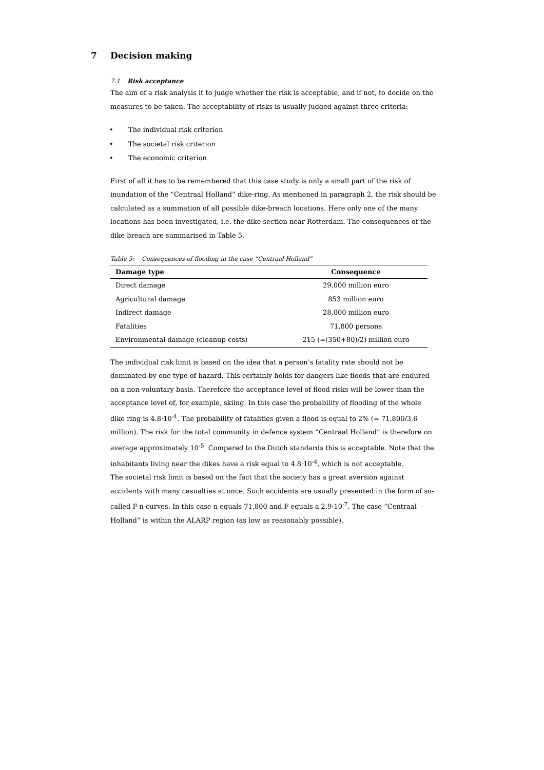7 Decision making
7.1 Risk acceptance
The aim of a risk analysis it to judge whether the risk is acceptable, and if not, to decide on the measures to be taken. The acceptability of risks is usually judged against three criteria:
• The individual risk criterion
• The societal risk criterion
• The economic criterion
First of all it has to be remembered that this case study is only a small part of the risk of inundation of the “Centraal Holland” dike-ring. As mentioned in paragraph 2, the risk should be calculated as a summation of all possible dike-breach locations. Here only one of the many locations has been investigated, i.e. the dike section near Rotterdam. The consequences of the dike breach are summarised in Table 5.
Table 5: Consequences of flooding in the case “Centraal Holland”
| Damage type | Consequence |
| --- | --- |
| Direct damage | 29,000 million euro |
| Agricultural damage | 853 million euro |
| Indirect damage | 28,000 million euro |
| Fatalities | 71,800 persons |
| Environmental damage (cleanup costs) | 215 (=(350+80)/2) million euro |
The individual risk limit is based on the idea that a person’s fatality rate should not be dominated by one type of hazard. This certainly holds for dangers like floods that are endured on a non-voluntary basis. Therefore the acceptance level of flood risks will be lower than the acceptance level of, for example, skiing. In this case the probability of flooding of the whole dike ring is 4.8·10<sup>-4</sup>. The probability of fatalities given a flood is equal to 2% (= 71,800/3.6 million). The risk for the total community in defence system “Centraal Holland” is therefore on average approximately 10<sup>-5</sup>. Compared to the Dutch standards this is acceptable. Note that the inhabitants living near the dikes have a risk equal to 4.8·10<sup>-4</sup>, which is not acceptable.
The societal risk limit is based on the fact that the society has a great aversion against accidents with many casualties at once. Such accidents are usually presented in the form of so-called F-n-curves. In this case n equals 71,800 and F equals a 2.9·10<sup>-7</sup>. The case “Centraal Holland” is within the ALARP region (as low as reasonably possible).